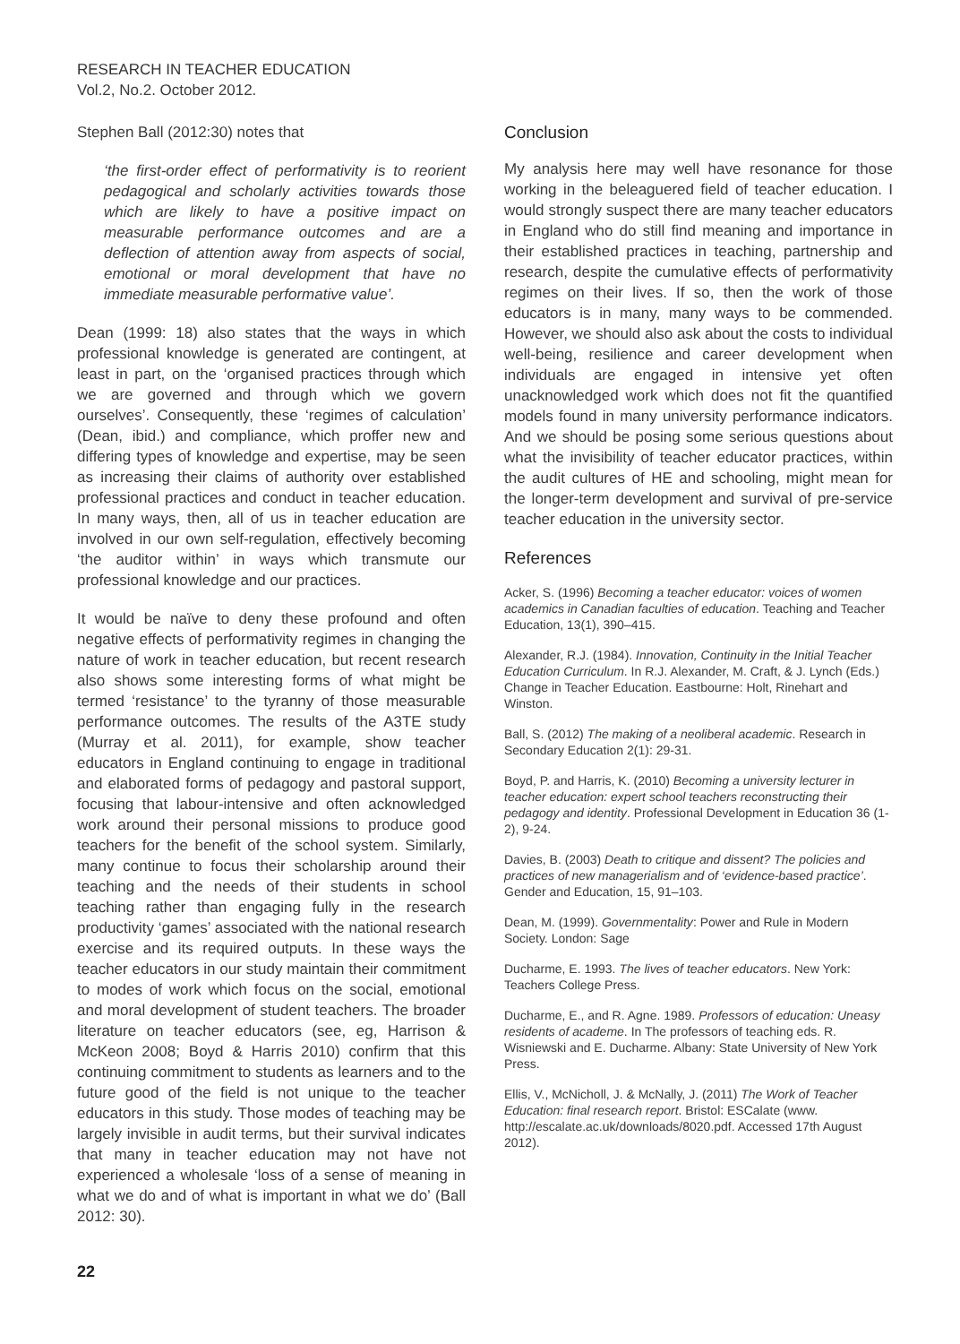RESEARCH IN TEACHER EDUCATION
Vol.2, No.2. October 2012.
Stephen Ball (2012:30) notes that
‘the first-order effect of performativity is to reorient pedagogical and scholarly activities towards those which are likely to have a positive impact on measurable performance outcomes and are a deflection of attention away from aspects of social, emotional or moral development that have no immediate measurable performative value’.
Dean (1999: 18) also states that the ways in which professional knowledge is generated are contingent, at least in part, on the ‘organised practices through which we are governed and through which we govern ourselves’. Consequently, these ‘regimes of calculation’ (Dean, ibid.) and compliance, which proffer new and differing types of knowledge and expertise, may be seen as increasing their claims of authority over established professional practices and conduct in teacher education. In many ways, then, all of us in teacher education are involved in our own self-regulation, effectively becoming ‘the auditor within’ in ways which transmute our professional knowledge and our practices.
It would be naïve to deny these profound and often negative effects of performativity regimes in changing the nature of work in teacher education, but recent research also shows some interesting forms of what might be termed ‘resistance’ to the tyranny of those measurable performance outcomes. The results of the A3TE study (Murray et al. 2011), for example, show teacher educators in England continuing to engage in traditional and elaborated forms of pedagogy and pastoral support, focusing that labour-intensive and often acknowledged work around their personal missions to produce good teachers for the benefit of the school system. Similarly, many continue to focus their scholarship around their teaching and the needs of their students in school teaching rather than engaging fully in the research productivity ‘games’ associated with the national research exercise and its required outputs. In these ways the teacher educators in our study maintain their commitment to modes of work which focus on the social, emotional and moral development of student teachers. The broader literature on teacher educators (see, eg, Harrison & McKeon 2008; Boyd & Harris 2010) confirm that this continuing commitment to students as learners and to the future good of the field is not unique to the teacher educators in this study. Those modes of teaching may be largely invisible in audit terms, but their survival indicates that many in teacher education may not have not experienced a wholesale ‘loss of a sense of meaning in what we do and of what is important in what we do’ (Ball 2012: 30).
Conclusion
My analysis here may well have resonance for those working in the beleaguered field of teacher education. I would strongly suspect there are many teacher educators in England who do still find meaning and importance in their established practices in teaching, partnership and research, despite the cumulative effects of performativity regimes on their lives. If so, then the work of those educators is in many, many ways to be commended. However, we should also ask about the costs to individual well-being, resilience and career development when individuals are engaged in intensive yet often unacknowledged work which does not fit the quantified models found in many university performance indicators. And we should be posing some serious questions about what the invisibility of teacher educator practices, within the audit cultures of HE and schooling, might mean for the longer-term development and survival of pre-service teacher education in the university sector.
References
Acker, S. (1996) Becoming a teacher educator: voices of women academics in Canadian faculties of education. Teaching and Teacher Education, 13(1), 390–415.
Alexander, R.J. (1984). Innovation, Continuity in the Initial Teacher Education Curriculum. In R.J. Alexander, M. Craft, & J. Lynch (Eds.) Change in Teacher Education. Eastbourne: Holt, Rinehart and Winston.
Ball, S. (2012) The making of a neoliberal academic. Research in Secondary Education 2(1): 29-31.
Boyd, P. and Harris, K. (2010) Becoming a university lecturer in teacher education: expert school teachers reconstructing their pedagogy and identity. Professional Development in Education 36 (1-2), 9-24.
Davies, B. (2003) Death to critique and dissent? The policies and practices of new managerialism and of ‘evidence-based practice’. Gender and Education, 15, 91–103.
Dean, M. (1999). Governmentality: Power and Rule in Modern Society. London: Sage
Ducharme, E. 1993. The lives of teacher educators. New York: Teachers College Press.
Ducharme, E., and R. Agne. 1989. Professors of education: Uneasy residents of academe. In The professors of teaching eds. R. Wisniewski and E. Ducharme. Albany: State University of New York Press.
Ellis, V., McNicholl, J. & McNally, J. (2011) The Work of Teacher Education: final research report. Bristol: ESCalate (www. http://escalate.ac.uk/downloads/8020.pdf. Accessed 17th August 2012).
22